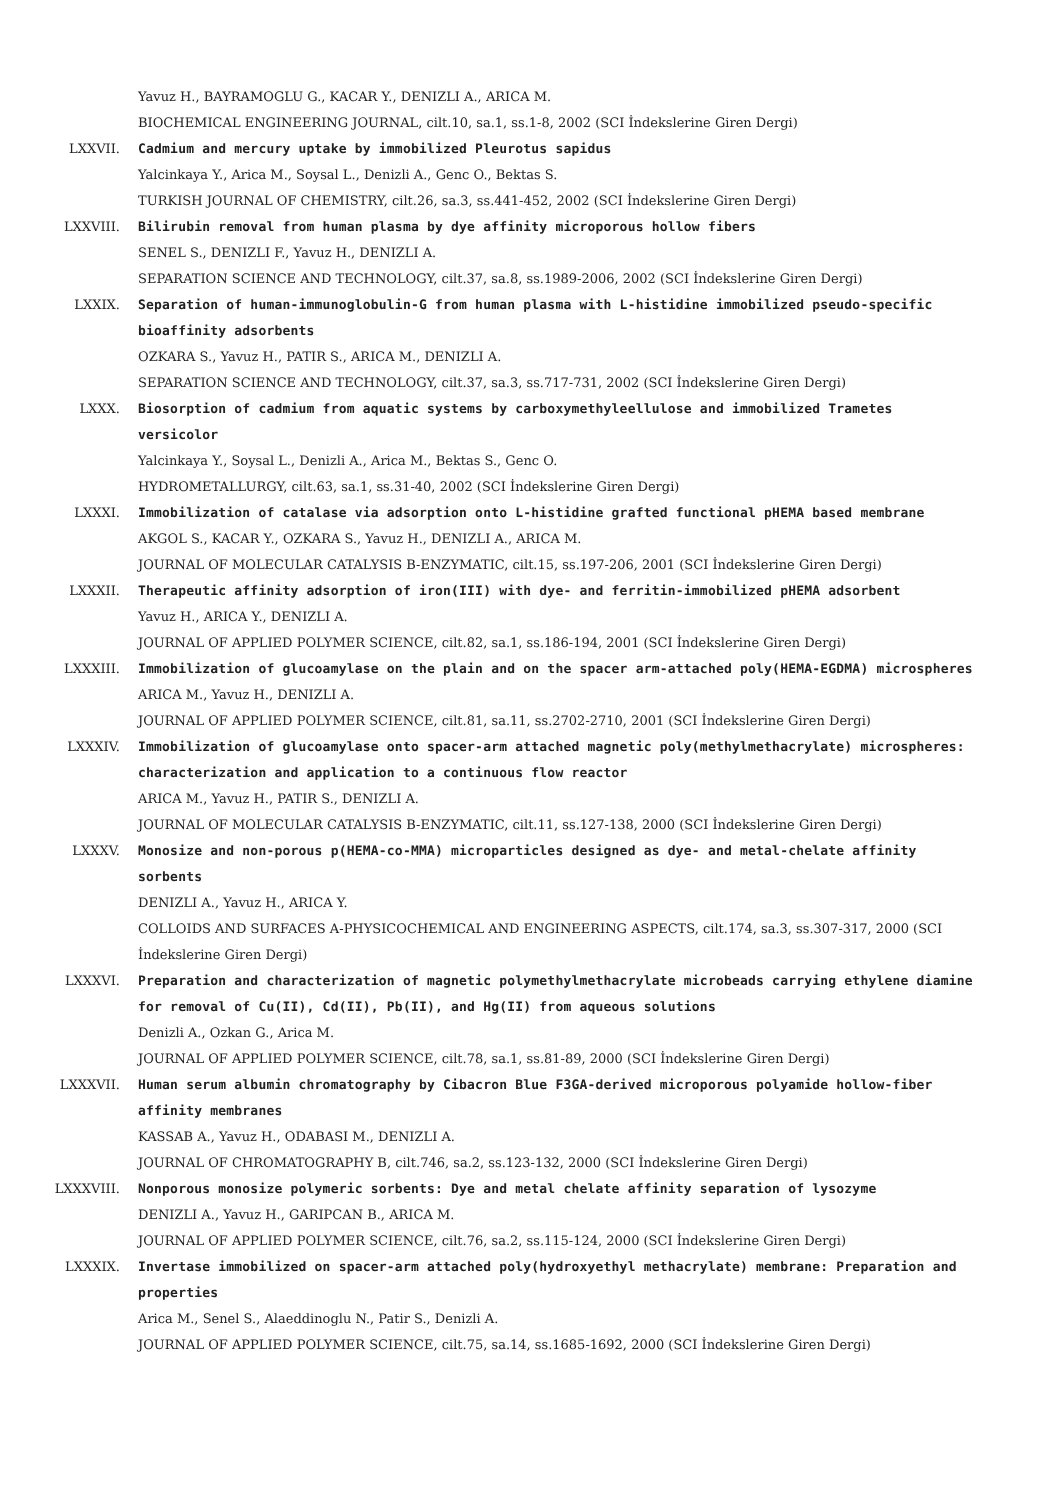Yavuz H., BAYRAMOGLU G., KACAR Y., DENIZLI A., ARICA M.
BIOCHEMICAL ENGINEERING JOURNAL, cilt.10, sa.1, ss.1-8, 2002 (SCI İndekslerine Giren Dergi)
LXXVII. Cadmium and mercury uptake by immobilized Pleurotus sapidus
Yalcinkaya Y., Arica M., Soysal L., Denizli A., Genc O., Bektas S.
TURKISH JOURNAL OF CHEMISTRY, cilt.26, sa.3, ss.441-452, 2002 (SCI İndekslerine Giren Dergi)
LXXVIII. Bilirubin removal from human plasma by dye affinity microporous hollow fibers
SENEL S., DENIZLI F., Yavuz H., DENIZLI A.
SEPARATION SCIENCE AND TECHNOLOGY, cilt.37, sa.8, ss.1989-2006, 2002 (SCI İndekslerine Giren Dergi)
LXXIX. Separation of human-immunoglobulin-G from human plasma with L-histidine immobilized pseudo-specific bioaffinity adsorbents
OZKARA S., Yavuz H., PATIR S., ARICA M., DENIZLI A.
SEPARATION SCIENCE AND TECHNOLOGY, cilt.37, sa.3, ss.717-731, 2002 (SCI İndekslerine Giren Dergi)
LXXX. Biosorption of cadmium from aquatic systems by carboxymethyleellulose and immobilized Trametes versicolor
Yalcinkaya Y., Soysal L., Denizli A., Arica M., Bektas S., Genc O.
HYDROMETALLURGY, cilt.63, sa.1, ss.31-40, 2002 (SCI İndekslerine Giren Dergi)
LXXXI. Immobilization of catalase via adsorption onto L-histidine grafted functional pHEMA based membrane
AKGOL S., KACAR Y., OZKARA S., Yavuz H., DENIZLI A., ARICA M.
JOURNAL OF MOLECULAR CATALYSIS B-ENZYMATIC, cilt.15, ss.197-206, 2001 (SCI İndekslerine Giren Dergi)
LXXXII. Therapeutic affinity adsorption of iron(III) with dye- and ferritin-immobilized pHEMA adsorbent
Yavuz H., ARICA Y., DENIZLI A.
JOURNAL OF APPLIED POLYMER SCIENCE, cilt.82, sa.1, ss.186-194, 2001 (SCI İndekslerine Giren Dergi)
LXXXIII. Immobilization of glucoamylase on the plain and on the spacer arm-attached poly(HEMA-EGDMA) microspheres
ARICA M., Yavuz H., DENIZLI A.
JOURNAL OF APPLIED POLYMER SCIENCE, cilt.81, sa.11, ss.2702-2710, 2001 (SCI İndekslerine Giren Dergi)
LXXXIV. Immobilization of glucoamylase onto spacer-arm attached magnetic poly(methylmethacrylate) microspheres: characterization and application to a continuous flow reactor
ARICA M., Yavuz H., PATIR S., DENIZLI A.
JOURNAL OF MOLECULAR CATALYSIS B-ENZYMATIC, cilt.11, ss.127-138, 2000 (SCI İndekslerine Giren Dergi)
LXXXV. Monosize and non-porous p(HEMA-co-MMA) microparticles designed as dye- and metal-chelate affinity sorbents
DENIZLI A., Yavuz H., ARICA Y.
COLLOIDS AND SURFACES A-PHYSICOCHEMICAL AND ENGINEERING ASPECTS, cilt.174, sa.3, ss.307-317, 2000 (SCI İndekslerine Giren Dergi)
LXXXVI. Preparation and characterization of magnetic polymethylmethacrylate microbeads carrying ethylene diamine for removal of Cu(II), Cd(II), Pb(II), and Hg(II) from aqueous solutions
Denizli A., Ozkan G., Arica M.
JOURNAL OF APPLIED POLYMER SCIENCE, cilt.78, sa.1, ss.81-89, 2000 (SCI İndekslerine Giren Dergi)
LXXXVII. Human serum albumin chromatography by Cibacron Blue F3GA-derived microporous polyamide hollow-fiber affinity membranes
KASSAB A., Yavuz H., ODABASI M., DENIZLI A.
JOURNAL OF CHROMATOGRAPHY B, cilt.746, sa.2, ss.123-132, 2000 (SCI İndekslerine Giren Dergi)
LXXXVIII. Nonporous monosize polymeric sorbents: Dye and metal chelate affinity separation of lysozyme
DENIZLI A., Yavuz H., GARIPCAN B., ARICA M.
JOURNAL OF APPLIED POLYMER SCIENCE, cilt.76, sa.2, ss.115-124, 2000 (SCI İndekslerine Giren Dergi)
LXXXIX. Invertase immobilized on spacer-arm attached poly(hydroxyethyl methacrylate) membrane: Preparation and properties
Arica M., Senel S., Alaeddinoglu N., Patir S., Denizli A.
JOURNAL OF APPLIED POLYMER SCIENCE, cilt.75, sa.14, ss.1685-1692, 2000 (SCI İndekslerine Giren Dergi)